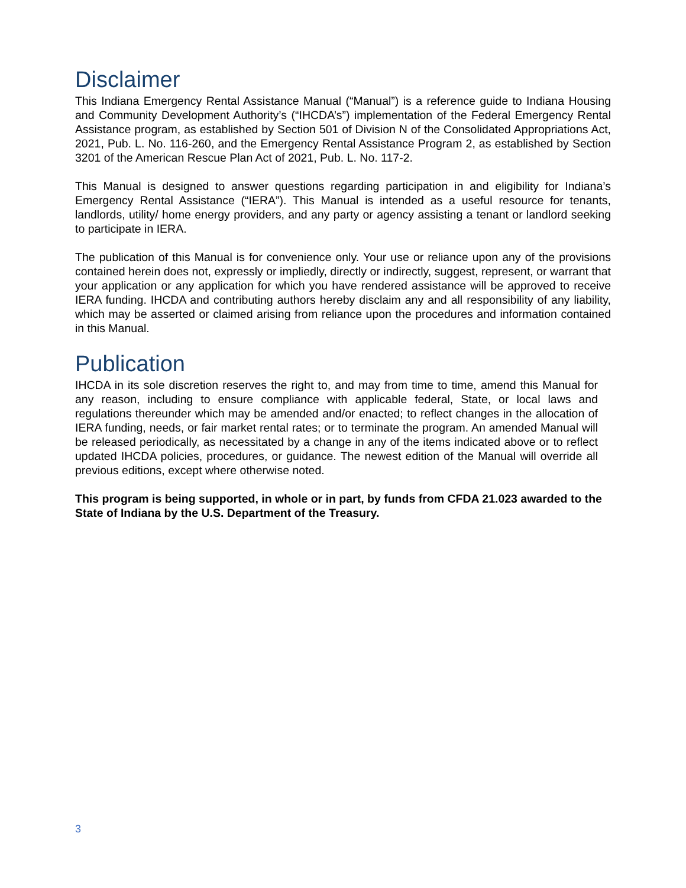Disclaimer
This Indiana Emergency Rental Assistance Manual (“Manual”) is a reference guide to Indiana Housing and Community Development Authority’s (“IHCDA’s”) implementation of the Federal Emergency Rental Assistance program, as established by Section 501 of Division N of the Consolidated Appropriations Act, 2021, Pub. L. No. 116-260, and the Emergency Rental Assistance Program 2, as established by Section 3201 of the American Rescue Plan Act of 2021, Pub. L. No. 117-2.
This Manual is designed to answer questions regarding participation in and eligibility for Indiana’s Emergency Rental Assistance (“IERA”). This Manual is intended as a useful resource for tenants, landlords, utility/ home energy providers, and any party or agency assisting a tenant or landlord seeking to participate in IERA.
The publication of this Manual is for convenience only. Your use or reliance upon any of the provisions contained herein does not, expressly or impliedly, directly or indirectly, suggest, represent, or warrant that your application or any application for which you have rendered assistance will be approved to receive IERA funding. IHCDA and contributing authors hereby disclaim any and all responsibility of any liability, which may be asserted or claimed arising from reliance upon the procedures and information contained in this Manual.
Publication
IHCDA in its sole discretion reserves the right to, and may from time to time, amend this Manual for any reason, including to ensure compliance with applicable federal, State, or local laws and regulations thereunder which may be amended and/or enacted; to reflect changes in the allocation of IERA funding, needs, or fair market rental rates; or to terminate the program. An amended Manual will be released periodically, as necessitated by a change in any of the items indicated above or to reflect updated IHCDA policies, procedures, or guidance. The newest edition of the Manual will override all previous editions, except where otherwise noted.
This program is being supported, in whole or in part, by funds from CFDA 21.023 awarded to the State of Indiana by the U.S. Department of the Treasury.
3